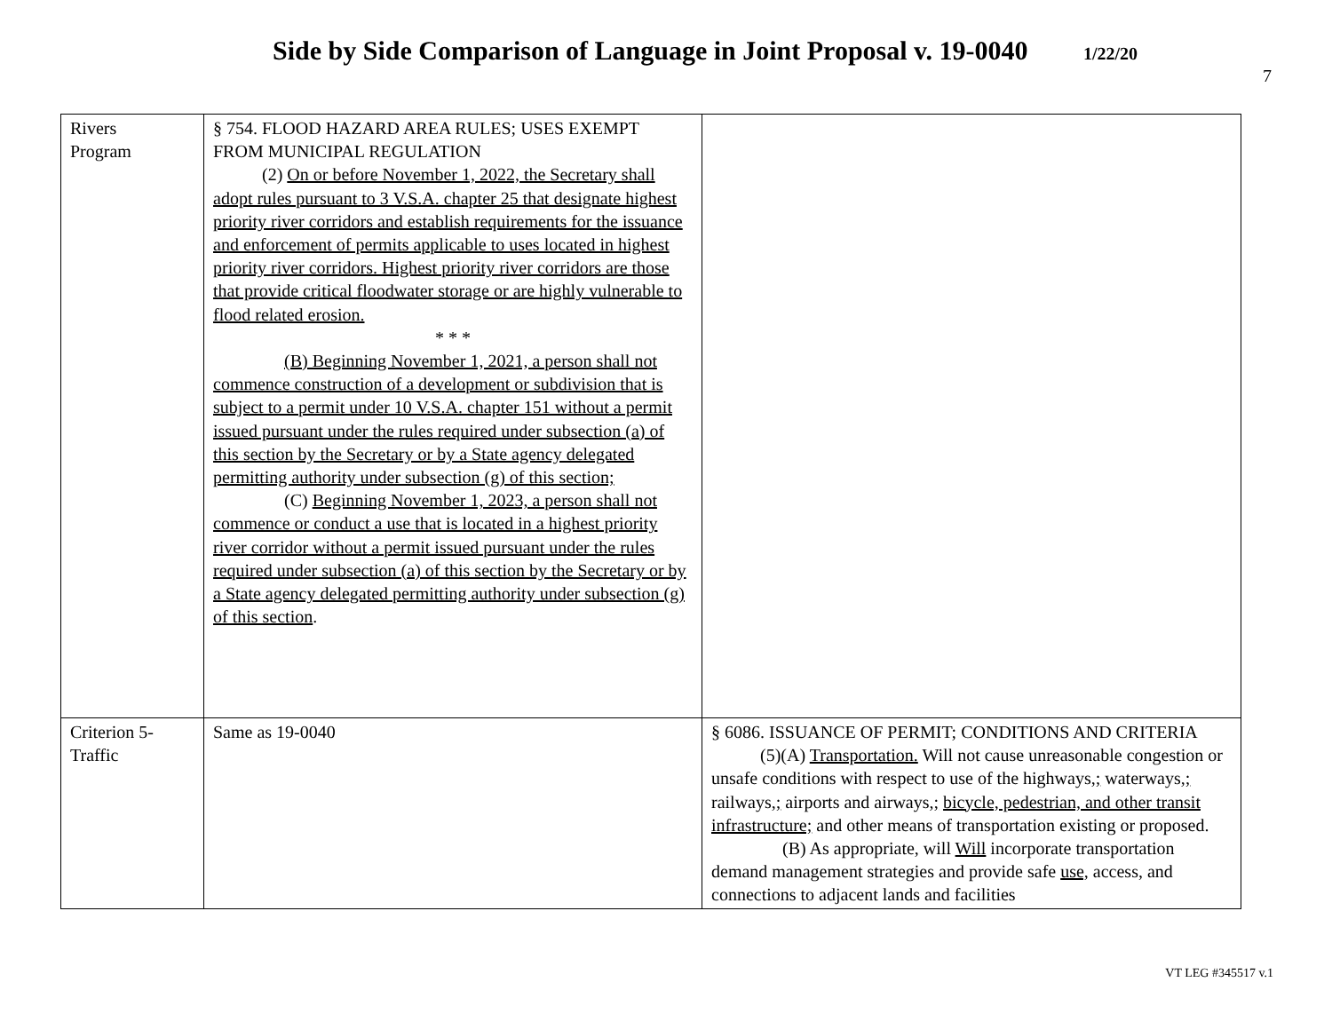Side by Side Comparison of Language in Joint Proposal v. 19-0040 1/22/20
7
| Rivers Program | § 754. FLOOD HAZARD AREA RULES; USES EXEMPT FROM MUNICIPAL REGULATION (2) On or before November 1, 2022, the Secretary shall adopt rules pursuant to 3 V.S.A. chapter 25 that designate highest priority river corridors and establish requirements for the issuance and enforcement of permits applicable to uses located in highest priority river corridors. Highest priority river corridors are those that provide critical floodwater storage or are highly vulnerable to flood related erosion. * * * (B) Beginning November 1, 2021, a person shall not commence construction of a development or subdivision that is subject to a permit under 10 V.S.A. chapter 151 without a permit issued pursuant under the rules required under subsection (a) of this section by the Secretary or by a State agency delegated permitting authority under subsection (g) of this section; (C) Beginning November 1, 2023, a person shall not commence or conduct a use that is located in a highest priority river corridor without a permit issued pursuant under the rules required under subsection (a) of this section by the Secretary or by a State agency delegated permitting authority under subsection (g) of this section . | |
| Criterion 5- Traffic | Same as 19-0040 | § 6086. ISSUANCE OF PERMIT; CONDITIONS AND CRITERIA (5)(A) Transportation. Will not cause unreasonable congestion or unsafe conditions with respect to use of the highways, ; waterways, ; railways, ; airports and airways, ; bicycle, pedestrian, and other transit infrastructure; and other means of transportation existing or proposed. (B) As appropriate, will Will incorporate transportation demand management strategies and provide safe use, access , and connections to adjacent lands and facilities |
VT LEG #345517 v.1